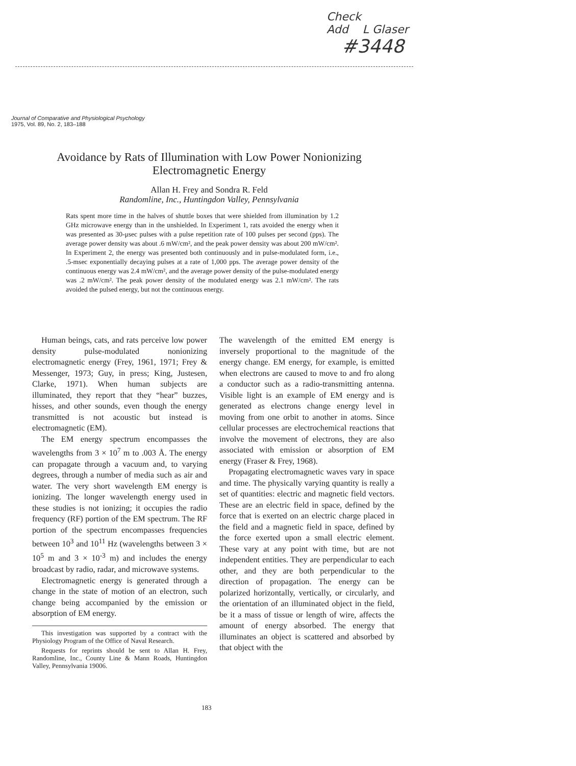Check
Add L Glaser
#3448
Journal of Comparative and Physiological Psychology
1975, Vol. 89, No. 2, 183–188
Avoidance by Rats of Illumination with Low Power Nonionizing Electromagnetic Energy
Allan H. Frey and Sondra R. Feld
Randomline, Inc., Huntingdon Valley, Pennsylvania
Rats spent more time in the halves of shuttle boxes that were shielded from illumination by 1.2 GHz microwave energy than in the unshielded. In Experiment 1, rats avoided the energy when it was presented as 30-μsec pulses with a pulse repetition rate of 100 pulses per second (pps). The average power density was about .6 mW/cm², and the peak power density was about 200 mW/cm². In Experiment 2, the energy was presented both continuously and in pulse-modulated form, i.e., .5-msec exponentially decaying pulses at a rate of 1,000 pps. The average power density of the continuous energy was 2.4 mW/cm², and the average power density of the pulse-modulated energy was .2 mW/cm². The peak power density of the modulated energy was 2.1 mW/cm². The rats avoided the pulsed energy, but not the continuous energy.
Human beings, cats, and rats perceive low power density pulse-modulated nonionizing electromagnetic energy (Frey, 1961, 1971; Frey & Messenger, 1973; Guy, in press; King, Justesen, Clarke, 1971). When human subjects are illuminated, they report that they “hear” buzzes, hisses, and other sounds, even though the energy transmitted is not acoustic but instead is electromagnetic (EM).
The EM energy spectrum encompasses the wavelengths from 3 × 10<sup>7</sup> m to .003 Å. The energy can propagate through a vacuum and, to varying degrees, through a number of media such as air and water. The very short wavelength EM energy is ionizing. The longer wavelength energy used in these studies is not ionizing; it occupies the radio frequency (RF) portion of the EM spectrum. The RF portion of the spectrum encompasses frequencies between 10<sup>3</sup> and 10<sup>11</sup> Hz (wavelengths between 3 × 10<sup>5</sup> m and 3 × 10<sup>-3</sup> m) and includes the energy broadcast by radio, radar, and microwave systems.
Electromagnetic energy is generated through a change in the state of motion of an electron, such change being accompanied by the emission or absorption of EM energy.
This investigation was supported by a contract with the Physiology Program of the Office of Naval Research.
Requests for reprints should be sent to Allan H. Frey, Randomline, Inc., County Line & Mann Roads, Huntingdon Valley, Pennsylvania 19006.
The wavelength of the emitted EM energy is inversely proportional to the magnitude of the energy change. EM energy, for example, is emitted when electrons are caused to move to and fro along a conductor such as a radio-transmitting antenna. Visible light is an example of EM energy and is generated as electrons change energy level in moving from one orbit to another in atoms. Since cellular processes are electrochemical reactions that involve the movement of electrons, they are also associated with emission or absorption of EM energy (Fraser & Frey, 1968).
Propagating electromagnetic waves vary in space and time. The physically varying quantity is really a set of quantities: electric and magnetic field vectors. These are an electric field in space, defined by the force that is exerted on an electric charge placed in the field and a magnetic field in space, defined by the force exerted upon a small electric element. These vary at any point with time, but are not independent entities. They are perpendicular to each other, and they are both perpendicular to the direction of propagation. The energy can be polarized horizontally, vertically, or circularly, and the orientation of an illuminated object in the field, be it a mass of tissue or length of wire, affects the amount of energy absorbed. The energy that illuminates an object is scattered and absorbed by that object with the
183